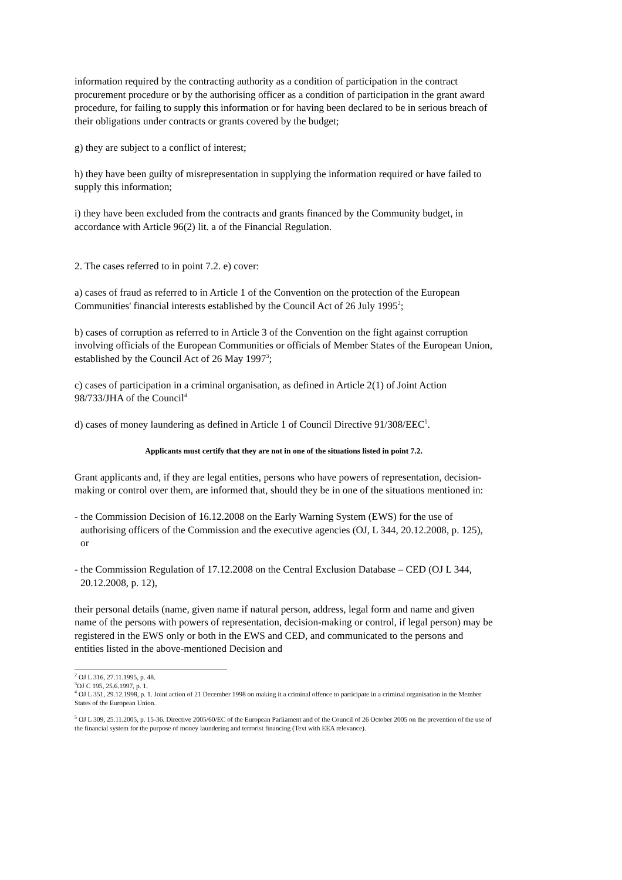information required by the contracting authority as a condition of participation in the contract procurement procedure or by the authorising officer as a condition of participation in the grant award procedure, for failing to supply this information or for having been declared to be in serious breach of their obligations under contracts or grants covered by the budget;
g) they are subject to a conflict of interest;
h) they have been guilty of misrepresentation in supplying the information required or have failed to supply this information;
i) they have been excluded from the contracts and grants financed by the Community budget, in accordance with Article 96(2) lit. a of the Financial Regulation.
2. The cases referred to in point 7.2. e) cover:
a) cases of fraud as referred to in Article 1 of the Convention on the protection of the European Communities' financial interests established by the Council Act of 26 July 1995<sup>2</sup>;
b) cases of corruption as referred to in Article 3 of the Convention on the fight against corruption involving officials of the European Communities or officials of Member States of the European Union, established by the Council Act of 26 May 1997<sup>3</sup>;
c) cases of participation in a criminal organisation, as defined in Article 2(1) of Joint Action 98/733/JHA of the Council<sup>4</sup>
d) cases of money laundering as defined in Article 1 of Council Directive 91/308/EEC<sup>5</sup>.
Applicants must certify that they are not in one of the situations listed in point 7.2.
Grant applicants and, if they are legal entities, persons who have powers of representation, decision-making or control over them, are informed that, should they be in one of the situations mentioned in:
- the Commission Decision of 16.12.2008 on the Early Warning System (EWS) for the use of authorising officers of the Commission and the executive agencies (OJ, L 344, 20.12.2008, p. 125), or
- the Commission Regulation of 17.12.2008 on the Central Exclusion Database – CED (OJ L 344, 20.12.2008, p. 12),
their personal details (name, given name if natural person, address, legal form and name and given name of the persons with powers of representation, decision-making or control, if legal person) may be registered in the EWS only or both in the EWS and CED, and communicated to the persons and entities listed in the above-mentioned Decision and
<sup>2</sup> OJ L 316, 27.11.1995, p. 48.
<sup>3</sup> OJ C 195, 25.6.1997, p. 1.
<sup>4</sup> OJ L 351, 29.12.1998, p. 1. Joint action of 21 December 1998 on making it a criminal offence to participate in a criminal organisation in the Member States of the European Union.
<sup>5</sup> OJ L 309, 25.11.2005, p. 15-36. Directive 2005/60/EC of the European Parliament and of the Council of 26 October 2005 on the prevention of the use of the financial system for the purpose of money laundering and terrorist financing (Text with EEA relevance).